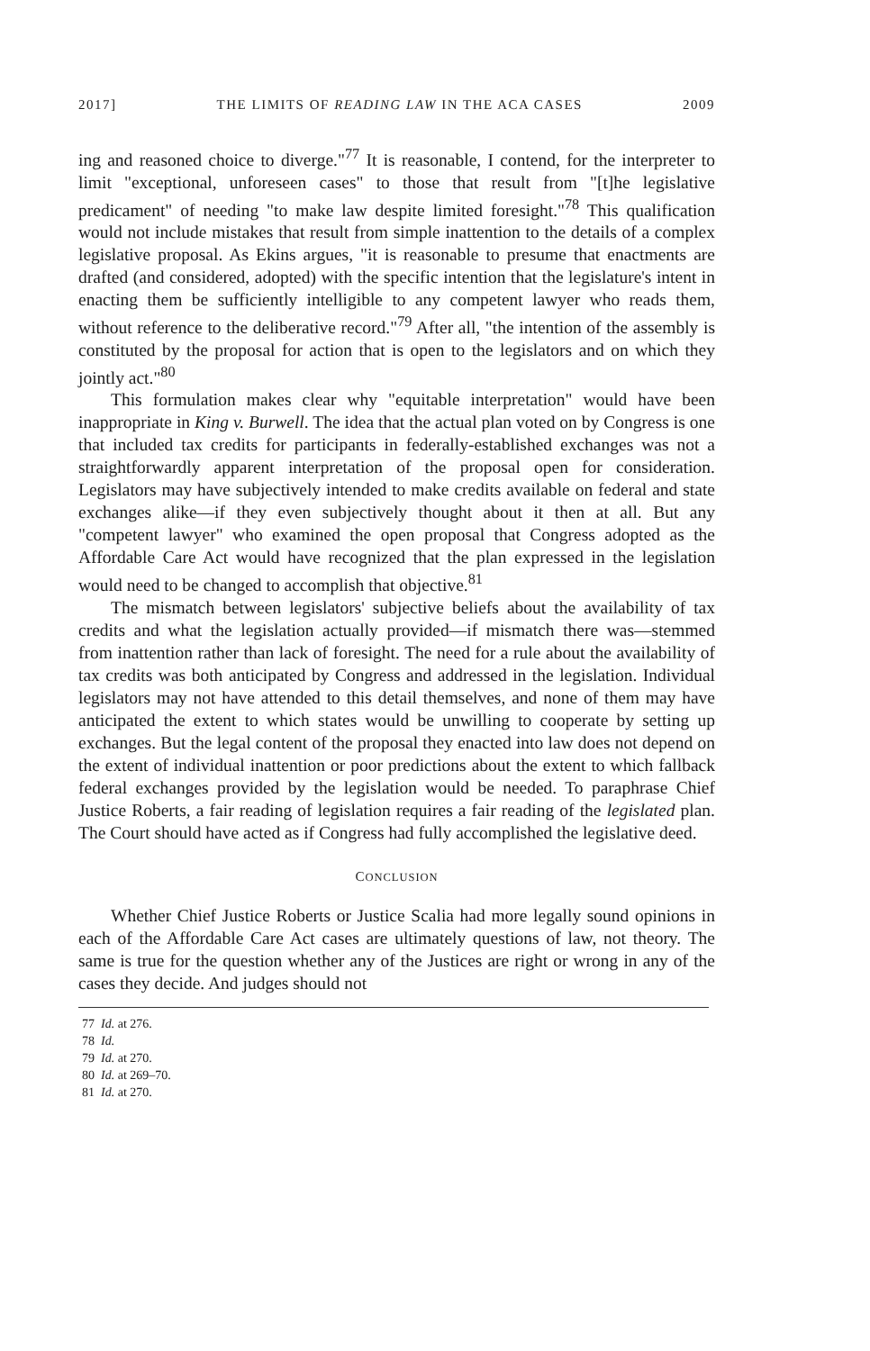2017] THE LIMITS OF READING LAW IN THE ACA CASES 2009
ing and reasoned choice to diverge."<sup>77</sup> It is reasonable, I contend, for the interpreter to limit "exceptional, unforeseen cases" to those that result from "[t]he legislative predicament" of needing "to make law despite limited foresight."<sup>78</sup> This qualification would not include mistakes that result from simple inattention to the details of a complex legislative proposal. As Ekins argues, "it is reasonable to presume that enactments are drafted (and considered, adopted) with the specific intention that the legislature's intent in enacting them be sufficiently intelligible to any competent lawyer who reads them, without reference to the deliberative record."<sup>79</sup> After all, "the intention of the assembly is constituted by the proposal for action that is open to the legislators and on which they jointly act."<sup>80</sup>
This formulation makes clear why "equitable interpretation" would have been inappropriate in King v. Burwell. The idea that the actual plan voted on by Congress is one that included tax credits for participants in federally-established exchanges was not a straightforwardly apparent interpretation of the proposal open for consideration. Legislators may have subjectively intended to make credits available on federal and state exchanges alike—if they even subjectively thought about it then at all. But any "competent lawyer" who examined the open proposal that Congress adopted as the Affordable Care Act would have recognized that the plan expressed in the legislation would need to be changed to accomplish that objective.<sup>81</sup>
The mismatch between legislators' subjective beliefs about the availability of tax credits and what the legislation actually provided—if mismatch there was—stemmed from inattention rather than lack of foresight. The need for a rule about the availability of tax credits was both anticipated by Congress and addressed in the legislation. Individual legislators may not have attended to this detail themselves, and none of them may have anticipated the extent to which states would be unwilling to cooperate by setting up exchanges. But the legal content of the proposal they enacted into law does not depend on the extent of individual inattention or poor predictions about the extent to which fallback federal exchanges provided by the legislation would be needed. To paraphrase Chief Justice Roberts, a fair reading of legislation requires a fair reading of the legislated plan. The Court should have acted as if Congress had fully accomplished the legislative deed.
CONCLUSION
Whether Chief Justice Roberts or Justice Scalia had more legally sound opinions in each of the Affordable Care Act cases are ultimately questions of law, not theory. The same is true for the question whether any of the Justices are right or wrong in any of the cases they decide. And judges should not
77 Id. at 276.
78 Id.
79 Id. at 270.
80 Id. at 269–70.
81 Id. at 270.